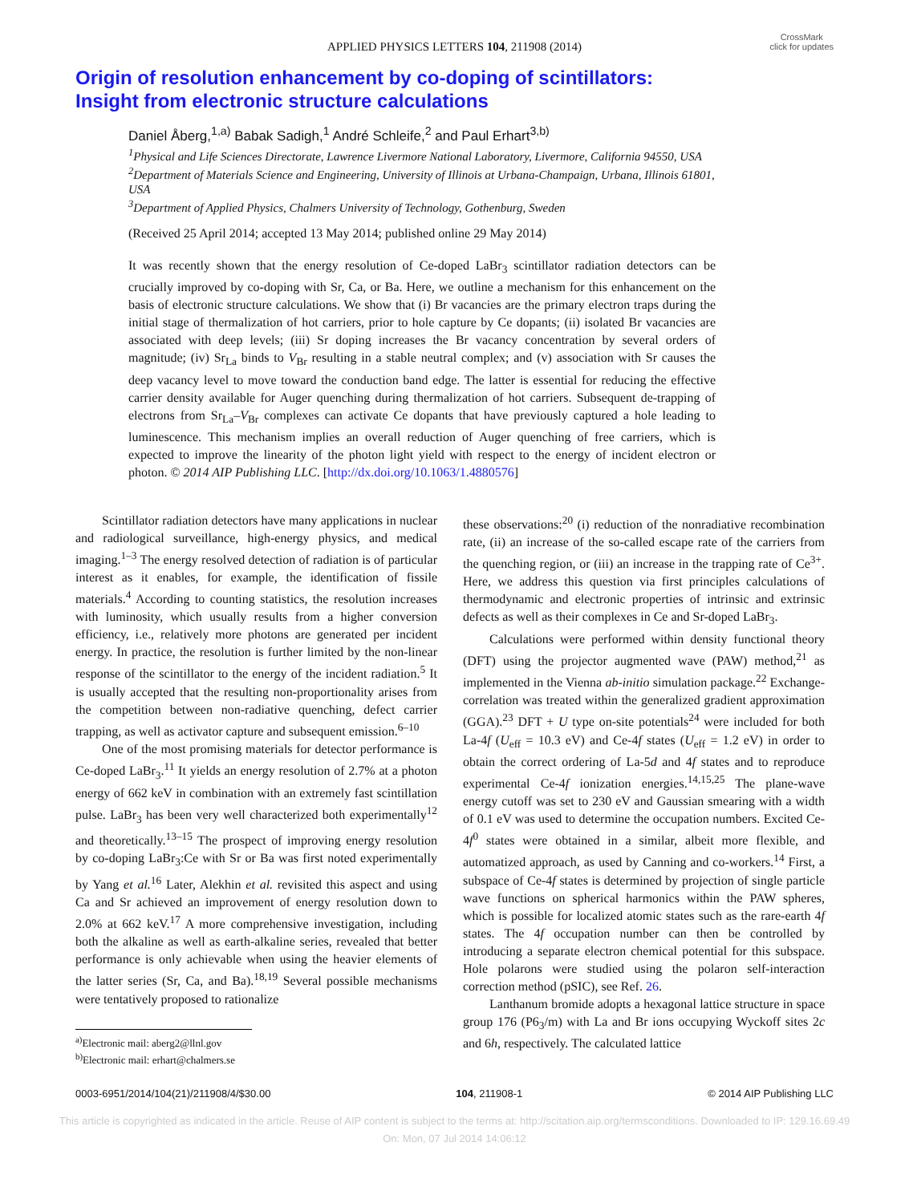APPLIED PHYSICS LETTERS 104, 211908 (2014)
CrossMark
click for updates
Origin of resolution enhancement by co-doping of scintillators:
Insight from electronic structure calculations
Daniel Åberg,<sup>1,a)</sup> Babak Sadigh,<sup>1</sup> André Schleife,<sup>2</sup> and Paul Erhart<sup>3,b)</sup>
<sup>1</sup> Physical and Life Sciences Directorate, Lawrence Livermore National Laboratory, Livermore, California 94550, USA
<sup>2</sup> Department of Materials Science and Engineering, University of Illinois at Urbana-Champaign, Urbana, Illinois 61801, USA
<sup>3</sup> Department of Applied Physics, Chalmers University of Technology, Gothenburg, Sweden
(Received 25 April 2014; accepted 13 May 2014; published online 29 May 2014)
It was recently shown that the energy resolution of Ce-doped LaBr<sub>3</sub> scintillator radiation detectors can be crucially improved by co-doping with Sr, Ca, or Ba. Here, we outline a mechanism for this enhancement on the basis of electronic structure calculations. We show that (i) Br vacancies are the primary electron traps during the initial stage of thermalization of hot carriers, prior to hole capture by Ce dopants; (ii) isolated Br vacancies are associated with deep levels; (iii) Sr doping increases the Br vacancy concentration by several orders of magnitude; (iv) Sr<sub>La</sub> binds to V<sub>Br</sub> resulting in a stable neutral complex; and (v) association with Sr causes the deep vacancy level to move toward the conduction band edge. The latter is essential for reducing the effective carrier density available for Auger quenching during thermalization of hot carriers. Subsequent de-trapping of electrons from Sr<sub>La</sub>–V<sub>Br</sub> complexes can activate Ce dopants that have previously captured a hole leading to luminescence. This mechanism implies an overall reduction of Auger quenching of free carriers, which is expected to improve the linearity of the photon light yield with respect to the energy of incident electron or photon. © 2014 AIP Publishing LLC. [http://dx.doi.org/10.1063/1.4880576]
Scintillator radiation detectors have many applications in nuclear and radiological surveillance, high-energy physics, and medical imaging.<sup>1–3</sup> The energy resolved detection of radiation is of particular interest as it enables, for example, the identification of fissile materials.<sup>4</sup> According to counting statistics, the resolution increases with luminosity, which usually results from a higher conversion efficiency, i.e., relatively more photons are generated per incident energy. In practice, the resolution is further limited by the non-linear response of the scintillator to the energy of the incident radiation.<sup>5</sup> It is usually accepted that the resulting non-proportionality arises from the competition between non-radiative quenching, defect carrier trapping, as well as activator capture and subsequent emission.<sup>6–10</sup>
One of the most promising materials for detector performance is Ce-doped LaBr<sub>3</sub>.<sup>11</sup> It yields an energy resolution of 2.7% at a photon energy of 662 keV in combination with an extremely fast scintillation pulse. LaBr<sub>3</sub> has been very well characterized both experimentally<sup>12</sup> and theoretically.<sup>13–15</sup> The prospect of improving energy resolution by co-doping LaBr<sub>3</sub>:Ce with Sr or Ba was first noted experimentally by Yang et al.<sup>16</sup> Later, Alekhin et al. revisited this aspect and using Ca and Sr achieved an improvement of energy resolution down to 2.0% at 662 keV.<sup>17</sup> A more comprehensive investigation, including both the alkaline as well as earth-alkaline series, revealed that better performance is only achievable when using the heavier elements of the latter series (Sr, Ca, and Ba).<sup>18,19</sup> Several possible mechanisms were tentatively proposed to rationalize
<sup>a)</sup> Electronic mail: aberg2@llnl.gov
<sup>b)</sup> Electronic mail: erhart@chalmers.se
these observations:<sup>20</sup> (i) reduction of the nonradiative recombination rate, (ii) an increase of the so-called escape rate of the carriers from the quenching region, or (iii) an increase in the trapping rate of Ce<sup>3+</sup>. Here, we address this question via first principles calculations of thermodynamic and electronic properties of intrinsic and extrinsic defects as well as their complexes in Ce and Sr-doped LaBr<sub>3</sub>.
Calculations were performed within density functional theory (DFT) using the projector augmented wave (PAW) method,<sup>21</sup> as implemented in the Vienna ab-initio simulation package.<sup>22</sup> Exchange-correlation was treated within the generalized gradient approximation (GGA).<sup>23</sup> DFT + U type on-site potentials<sup>24</sup> were included for both La-4f (U<sub>eff</sub> = 10.3 eV) and Ce-4f states (U<sub>eff</sub> = 1.2 eV) in order to obtain the correct ordering of La-5d and 4f states and to reproduce experimental Ce-4f ionization energies.<sup>14,15,25</sup> The plane-wave energy cutoff was set to 230 eV and Gaussian smearing with a width of 0.1 eV was used to determine the occupation numbers. Excited Ce-4f<sup>0</sup> states were obtained in a similar, albeit more flexible, and automatized approach, as used by Canning and co-workers.<sup>14</sup> First, a subspace of Ce-4f states is determined by projection of single particle wave functions on spherical harmonics within the PAW spheres, which is possible for localized atomic states such as the rare-earth 4f states. The 4f occupation number can then be controlled by introducing a separate electron chemical potential for this subspace. Hole polarons were studied using the polaron self-interaction correction method (pSIC), see Ref. 26.
Lanthanum bromide adopts a hexagonal lattice structure in space group 176 (P6<sub>3</sub>/m) with La and Br ions occupying Wyckoff sites 2c and 6h, respectively. The calculated lattice
0003-6951/2014/104(21)/211908/4/$30.00 104, 211908-1 © 2014 AIP Publishing LLC
This article is copyrighted as indicated in the article. Reuse of AIP content is subject to the terms at: http://scitation.aip.org/termsconditions. Downloaded to IP: 129.16.69.49
On: Mon, 07 Jul 2014 14:06:12